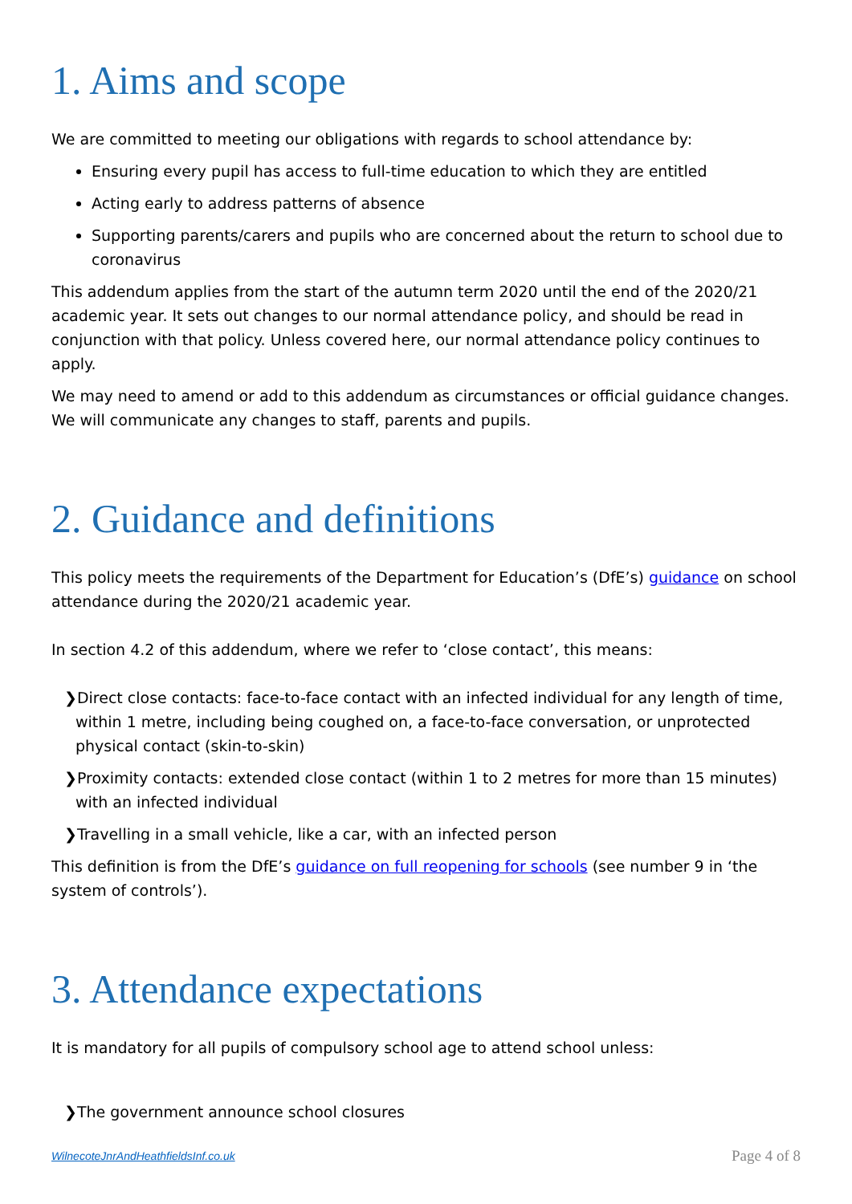1. Aims and scope
We are committed to meeting our obligations with regards to school attendance by:
Ensuring every pupil has access to full-time education to which they are entitled
Acting early to address patterns of absence
Supporting parents/carers and pupils who are concerned about the return to school due to coronavirus
This addendum applies from the start of the autumn term 2020 until the end of the 2020/21 academic year. It sets out changes to our normal attendance policy, and should be read in conjunction with that policy. Unless covered here, our normal attendance policy continues to apply.
We may need to amend or add to this addendum as circumstances or official guidance changes. We will communicate any changes to staff, parents and pupils.
2. Guidance and definitions
This policy meets the requirements of the Department for Education’s (DfE’s) guidance on school attendance during the 2020/21 academic year.
In section 4.2 of this addendum, where we refer to ‘close contact’, this means:
❯Direct close contacts: face-to-face contact with an infected individual for any length of time, within 1 metre, including being coughed on, a face-to-face conversation, or unprotected physical contact (skin-to-skin)
❯Proximity contacts: extended close contact (within 1 to 2 metres for more than 15 minutes) with an infected individual
❯Travelling in a small vehicle, like a car, with an infected person
This definition is from the DfE’s guidance on full reopening for schools (see number 9 in ‘the system of controls’).
3. Attendance expectations
It is mandatory for all pupils of compulsory school age to attend school unless:
❯The government announce school closures
WilnecoteJnrAndHeathfieldsInf.co.uk Page 4 of 8